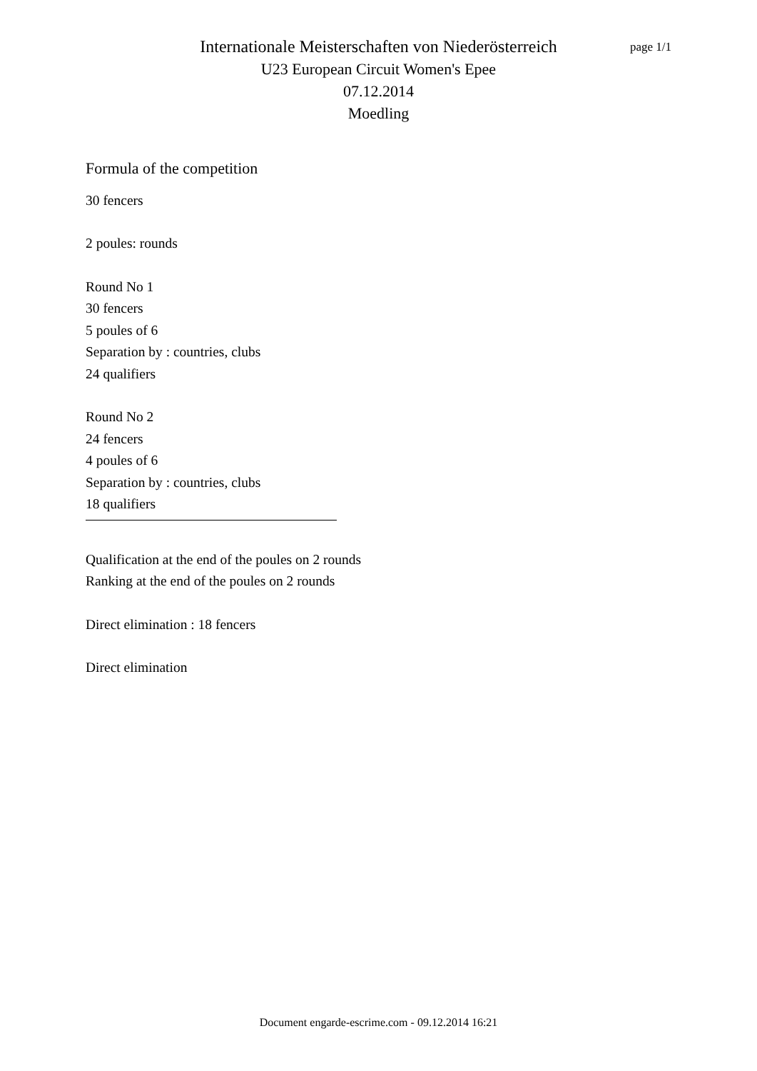page 1/1
Internationale Meisterschaften von Niederösterreich
U23 European Circuit Women's Epee
07.12.2014
Moedling
Formula of the competition
30 fencers
2 poules: rounds
Round No 1
30 fencers
5 poules of 6
Separation by : countries, clubs
24 qualifiers
Round No 2
24 fencers
4 poules of 6
Separation by : countries, clubs
18 qualifiers
Qualification at the end of the poules on 2 rounds
Ranking at the end of the poules on 2 rounds
Direct elimination : 18 fencers
Direct elimination
Document engarde-escrime.com - 09.12.2014 16:21